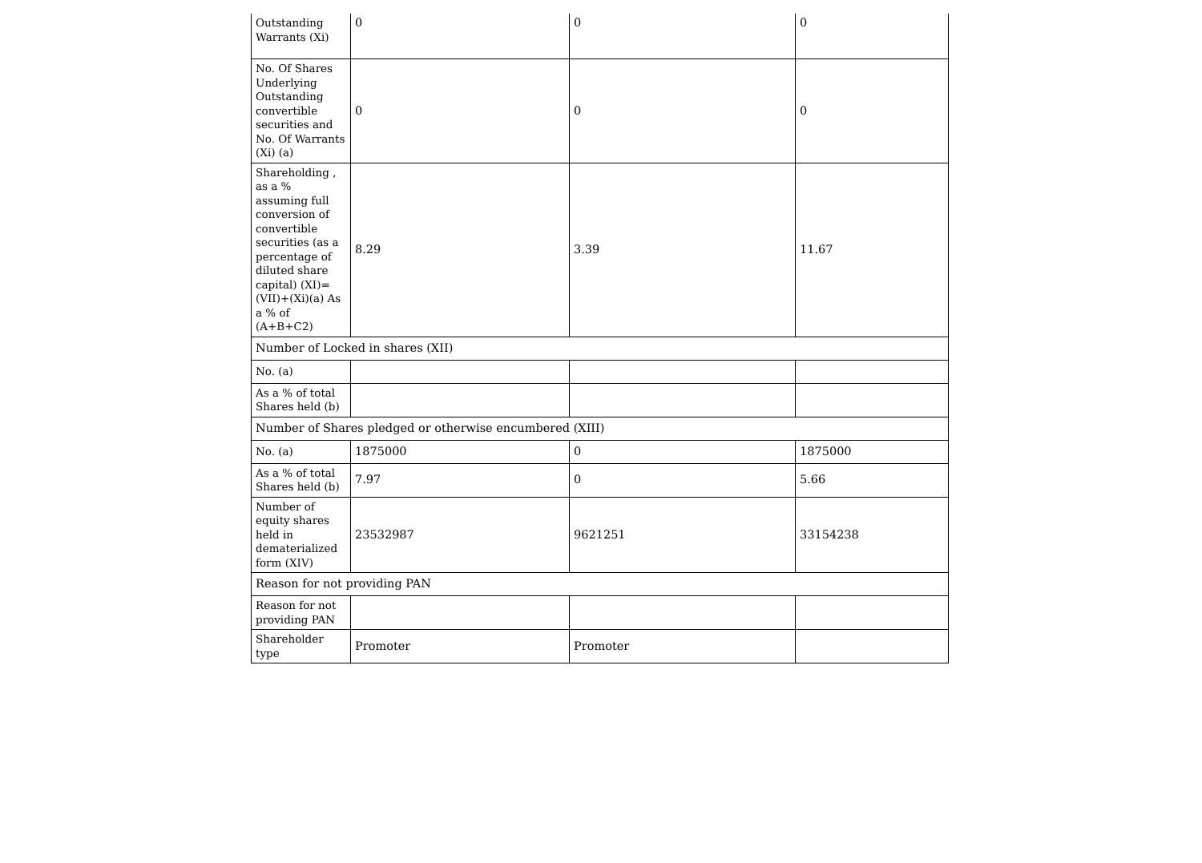| Outstanding Warrants (Xi) | 0 | 0 | 0 |
| No. Of Shares Underlying Outstanding convertible securities and No. Of Warrants (Xi) (a) | 0 | 0 | 0 |
| Shareholding , as a % assuming full conversion of convertible securities (as a percentage of diluted share capital) (XI)= (VII)+(Xi)(a) As a % of (A+B+C2) | 8.29 | 3.39 | 11.67 |
| Number of Locked in shares (XII) | | | |
| No. (a) | | | |
| As a % of total Shares held (b) | | | |
| Number of Shares pledged or otherwise encumbered (XIII) | | | |
| No. (a) | 1875000 | 0 | 1875000 |
| As a % of total Shares held (b) | 7.97 | 0 | 5.66 |
| Number of equity shares held in dematerialized form (XIV) | 23532987 | 9621251 | 33154238 |
| Reason for not providing PAN | | | |
| Reason for not providing PAN | | | |
| Shareholder type | Promoter | Promoter | |